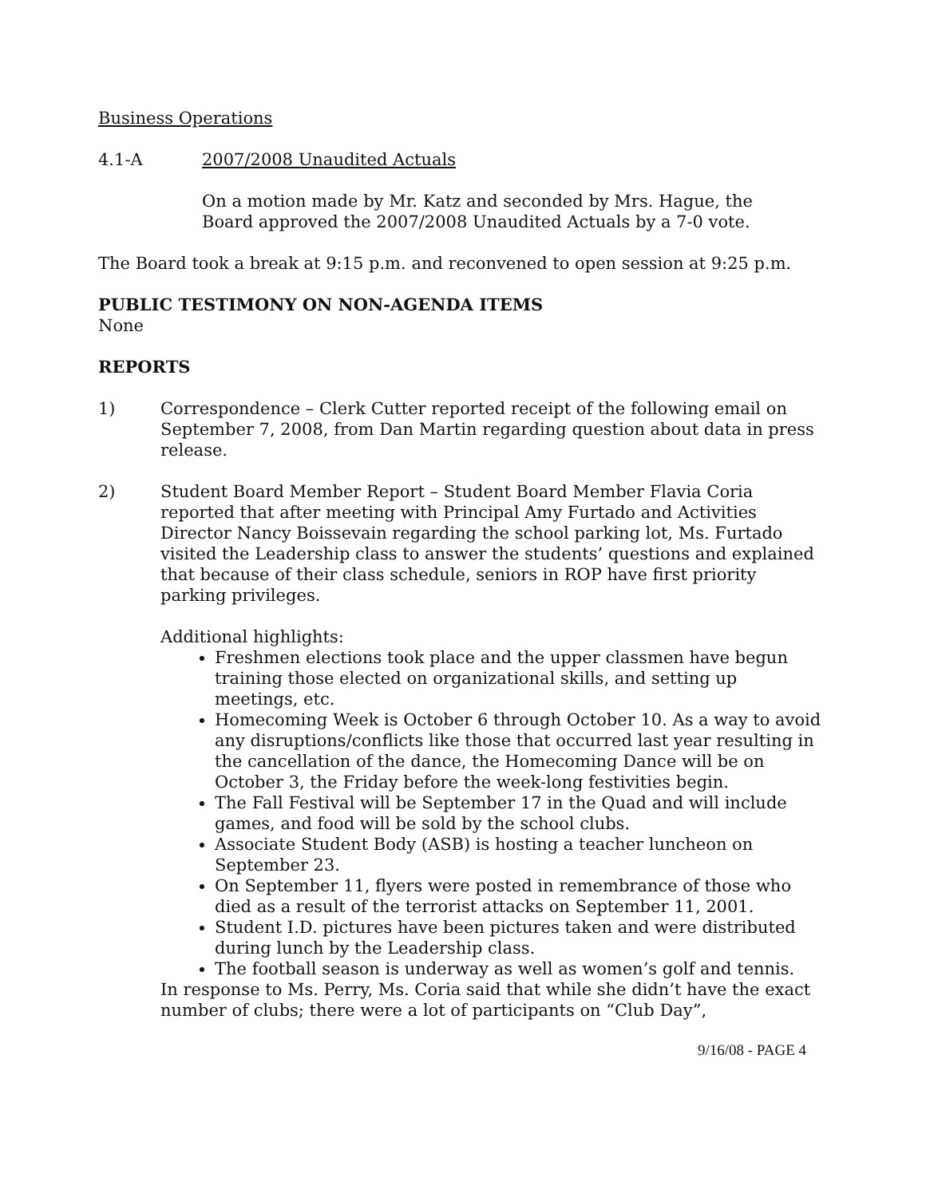Business Operations
4.1-A 2007/2008 Unaudited Actuals
On a motion made by Mr. Katz and seconded by Mrs. Hague, the Board approved the 2007/2008 Unaudited Actuals by a 7-0 vote.
The Board took a break at 9:15 p.m. and reconvened to open session at 9:25 p.m.
PUBLIC TESTIMONY ON NON-AGENDA ITEMS
None
REPORTS
1) Correspondence – Clerk Cutter reported receipt of the following email on September 7, 2008, from Dan Martin regarding question about data in press release.
2) Student Board Member Report – Student Board Member Flavia Coria reported that after meeting with Principal Amy Furtado and Activities Director Nancy Boissevain regarding the school parking lot, Ms. Furtado visited the Leadership class to answer the students’ questions and explained that because of their class schedule, seniors in ROP have first priority parking privileges.
Additional highlights:
Freshmen elections took place and the upper classmen have begun training those elected on organizational skills, and setting up meetings, etc.
Homecoming Week is October 6 through October 10. As a way to avoid any disruptions/conflicts like those that occurred last year resulting in the cancellation of the dance, the Homecoming Dance will be on October 3, the Friday before the week-long festivities begin.
The Fall Festival will be September 17 in the Quad and will include games, and food will be sold by the school clubs.
Associate Student Body (ASB) is hosting a teacher luncheon on September 23.
On September 11, flyers were posted in remembrance of those who died as a result of the terrorist attacks on September 11, 2001.
Student I.D. pictures have been pictures taken and were distributed during lunch by the Leadership class.
The football season is underway as well as women’s golf and tennis.
In response to Ms. Perry, Ms. Coria said that while she didn’t have the exact number of clubs; there were a lot of participants on “Club Day”,
9/16/08 - PAGE 4